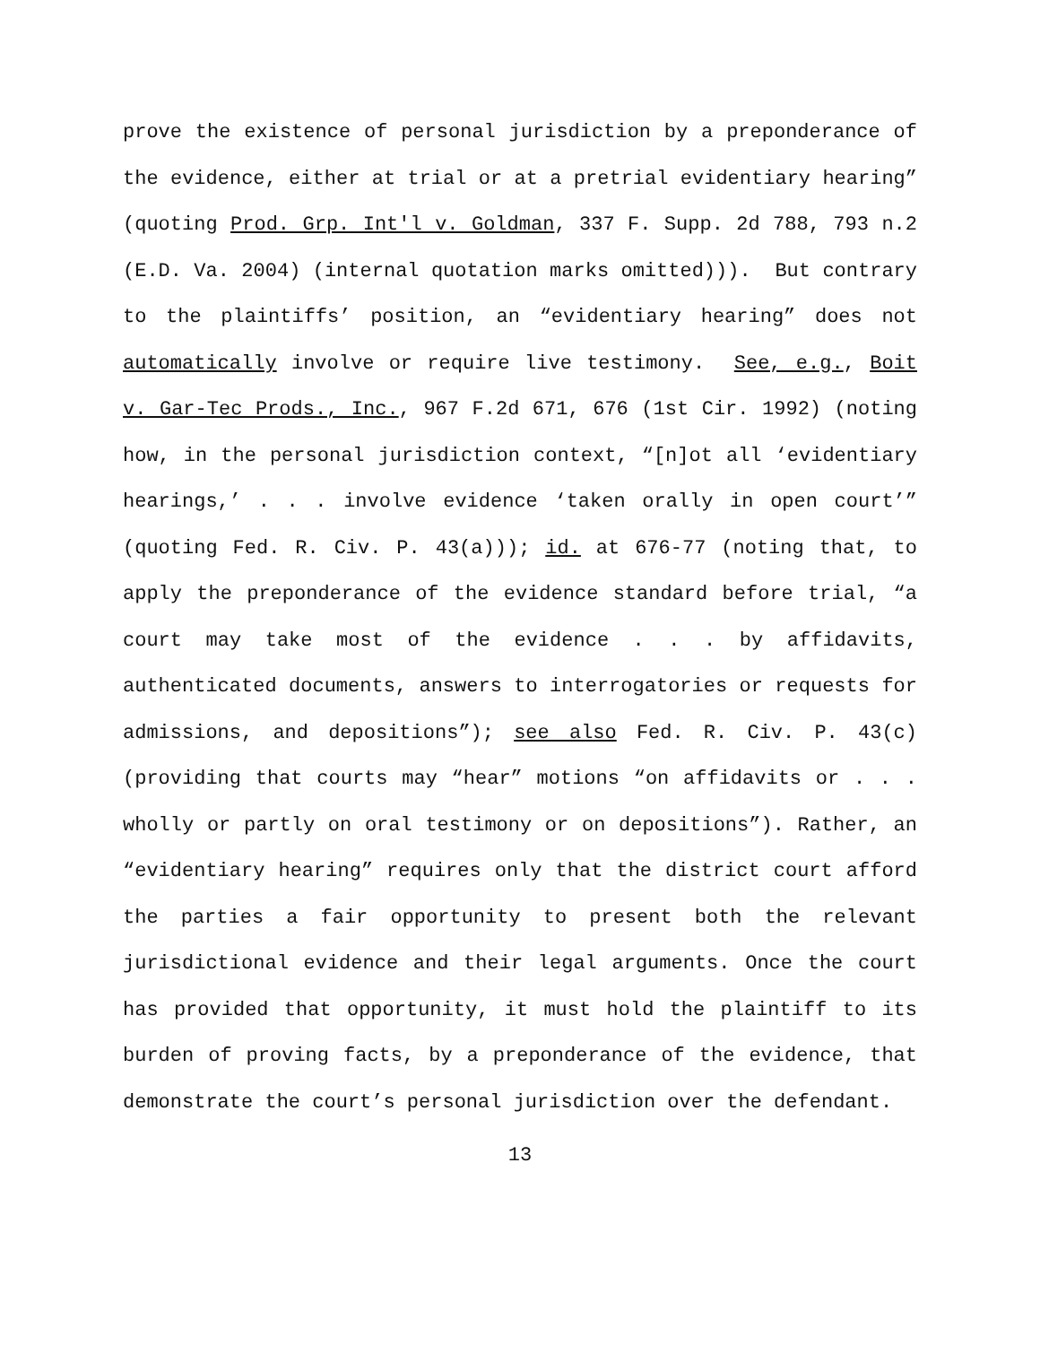prove the existence of personal jurisdiction by a preponderance of the evidence, either at trial or at a pretrial evidentiary hearing” (quoting Prod. Grp. Int'l v. Goldman, 337 F. Supp. 2d 788, 793 n.2 (E.D. Va. 2004) (internal quotation marks omitted))). But contrary to the plaintiffs’ position, an “evidentiary hearing” does not automatically involve or require live testimony. See, e.g., Boit v. Gar-Tec Prods., Inc., 967 F.2d 671, 676 (1st Cir. 1992) (noting how, in the personal jurisdiction context, “[n]ot all ‘evidentiary hearings,’ . . . involve evidence ‘taken orally in open court’” (quoting Fed. R. Civ. P. 43(a))); id. at 676-77 (noting that, to apply the preponderance of the evidence standard before trial, “a court may take most of the evidence . . . by affidavits, authenticated documents, answers to interrogatories or requests for admissions, and depositions”); see also Fed. R. Civ. P. 43(c) (providing that courts may “hear” motions “on affidavits or . . . wholly or partly on oral testimony or on depositions”). Rather, an “evidentiary hearing” requires only that the district court afford the parties a fair opportunity to present both the relevant jurisdictional evidence and their legal arguments. Once the court has provided that opportunity, it must hold the plaintiff to its burden of proving facts, by a preponderance of the evidence, that demonstrate the court’s personal jurisdiction over the defendant.
13